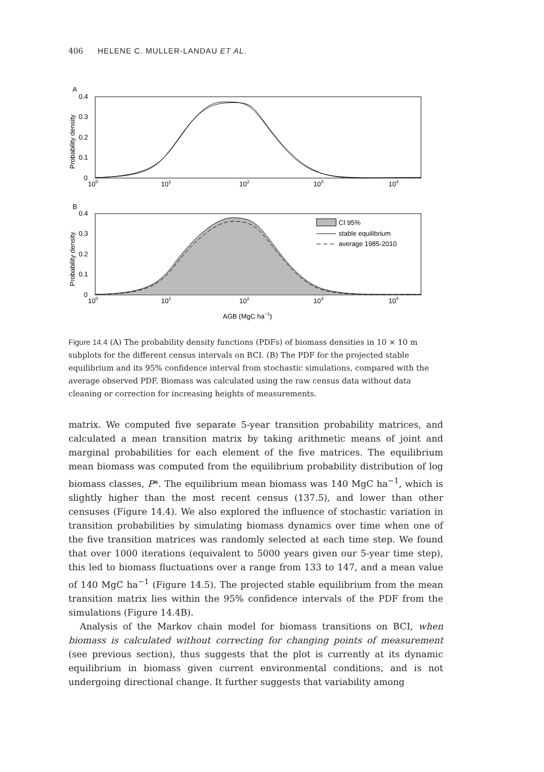406 HELENE C. MULLER-LANDAU ET AL.
A
0.4
0.3
0.2
0.1
0
Probability density
100
101
102
103
104
B
0.4
0.3
0.2
0.1
0
Probability density
100
101
102
103
104
CI 95%
stable equilibrium
average 1985-2010
AGB (MgC ha−1)
Figure 14.4 (A) The probability density functions (PDFs) of biomass densities in 10 × 10 m subplots for the different census intervals on BCI. (B) The PDF for the projected stable equilibrium and its 95% confidence interval from stochastic simulations, compared with the average observed PDF. Biomass was calculated using the raw census data without data cleaning or correction for increasing heights of measurements.
matrix. We computed five separate 5-year transition probability matrices, and calculated a mean transition matrix by taking arithmetic means of joint and marginal probabilities for each element of the five matrices. The equilibrium mean biomass was computed from the equilibrium probability distribution of log biomass classes, P*. The equilibrium mean biomass was 140 MgC ha<sup>−1</sup>, which is slightly higher than the most recent census (137.5), and lower than other censuses (Figure 14.4). We also explored the influence of stochastic variation in transition probabilities by simulating biomass dynamics over time when one of the five transition matrices was randomly selected at each time step. We found that over 1000 iterations (equivalent to 5000 years given our 5-year time step), this led to biomass fluctuations over a range from 133 to 147, and a mean value of 140 MgC ha<sup>−1</sup> (Figure 14.5). The projected stable equilibrium from the mean transition matrix lies within the 95% confidence intervals of the PDF from the simulations (Figure 14.4B).
Analysis of the Markov chain model for biomass transitions on BCI, when biomass is calculated without correcting for changing points of measurement (see previous section), thus suggests that the plot is currently at its dynamic equilibrium in biomass given current environmental conditions, and is not undergoing directional change. It further suggests that variability among